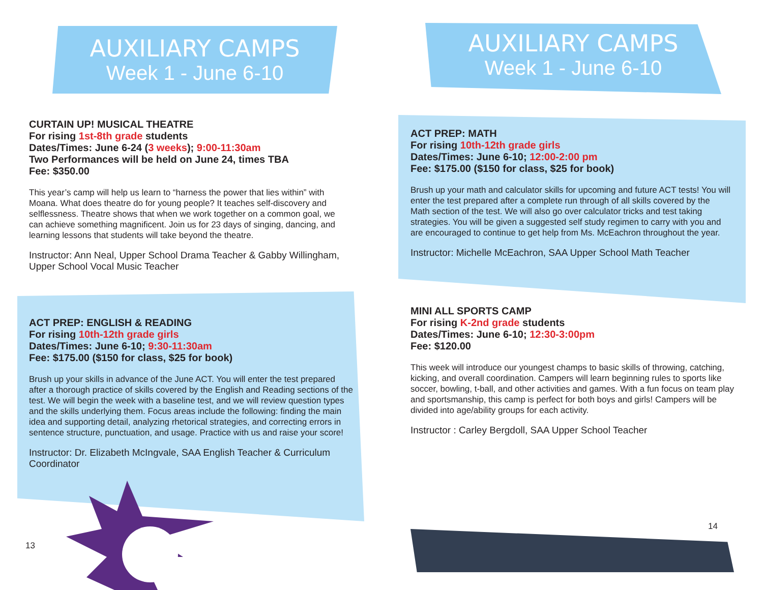AUXILIARY CAMPS
Week 1 - June 6-10
CURTAIN UP! MUSICAL THEATRE
For rising 1st-8th grade students
Dates/Times: June 6-24 (3 weeks); 9:00-11:30am
Two Performances will be held on June 24, times TBA
Fee: $350.00
This year’s camp will help us learn to “harness the power that lies within” with Moana. What does theatre do for young people? It teaches self-discovery and selflessness. Theatre shows that when we work together on a common goal, we can achieve something magnificent. Join us for 23 days of singing, dancing, and learning lessons that students will take beyond the theatre.
Instructor: Ann Neal, Upper School Drama Teacher & Gabby Willingham, Upper School Vocal Music Teacher
ACT PREP: ENGLISH & READING
For rising 10th-12th grade girls
Dates/Times: June 6-10; 9:30-11:30am
Fee: $175.00 ($150 for class, $25 for book)
Brush up your skills in advance of the June ACT. You will enter the test prepared after a thorough practice of skills covered by the English and Reading sections of the test. We will begin the week with a baseline test, and we will review question types and the skills underlying them. Focus areas include the following: finding the main idea and supporting detail, analyzing rhetorical strategies, and correcting errors in sentence structure, punctuation, and usage. Practice with us and raise your score!
Instructor: Dr. Elizabeth McIngvale, SAA English Teacher & Curriculum Coordinator
13
AUXILIARY CAMPS
Week 1 - June 6-10
ACT PREP: MATH
For rising 10th-12th grade girls
Dates/Times: June 6-10; 12:00-2:00 pm
Fee: $175.00 ($150 for class, $25 for book)
Brush up your math and calculator skills for upcoming and future ACT tests! You will enter the test prepared after a complete run through of all skills covered by the Math section of the test. We will also go over calculator tricks and test taking strategies. You will be given a suggested self study regimen to carry with you and are encouraged to continue to get help from Ms. McEachron throughout the year.
Instructor: Michelle McEachron, SAA Upper School Math Teacher
MINI ALL SPORTS CAMP
For rising K-2nd grade students
Dates/Times: June 6-10; 12:30-3:00pm
Fee: $120.00
This week will introduce our youngest champs to basic skills of throwing, catching, kicking, and overall coordination. Campers will learn beginning rules to sports like soccer, bowling, t-ball, and other activities and games. With a fun focus on team play and sportsmanship, this camp is perfect for both boys and girls! Campers will be divided into age/ability groups for each activity.
Instructor : Carley Bergdoll, SAA Upper School Teacher
14